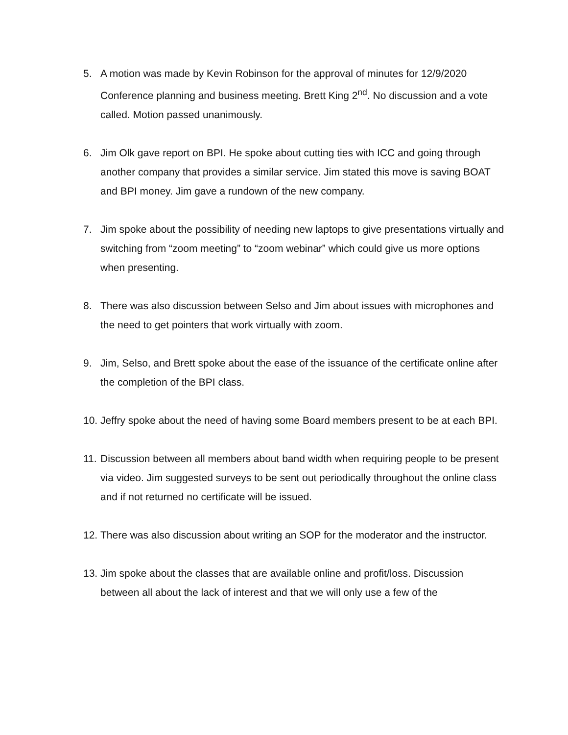5. A motion was made by Kevin Robinson for the approval of minutes for 12/9/2020 Conference planning and business meeting. Brett King 2<sup>nd</sup>. No discussion and a vote called. Motion passed unanimously.
6. Jim Olk gave report on BPI. He spoke about cutting ties with ICC and going through another company that provides a similar service. Jim stated this move is saving BOAT and BPI money. Jim gave a rundown of the new company.
7. Jim spoke about the possibility of needing new laptops to give presentations virtually and switching from “zoom meeting” to “zoom webinar” which could give us more options when presenting.
8. There was also discussion between Selso and Jim about issues with microphones and the need to get pointers that work virtually with zoom.
9. Jim, Selso, and Brett spoke about the ease of the issuance of the certificate online after the completion of the BPI class.
10. Jeffry spoke about the need of having some Board members present to be at each BPI.
11. Discussion between all members about band width when requiring people to be present via video. Jim suggested surveys to be sent out periodically throughout the online class and if not returned no certificate will be issued.
12. There was also discussion about writing an SOP for the moderator and the instructor.
13. Jim spoke about the classes that are available online and profit/loss. Discussion between all about the lack of interest and that we will only use a few of the